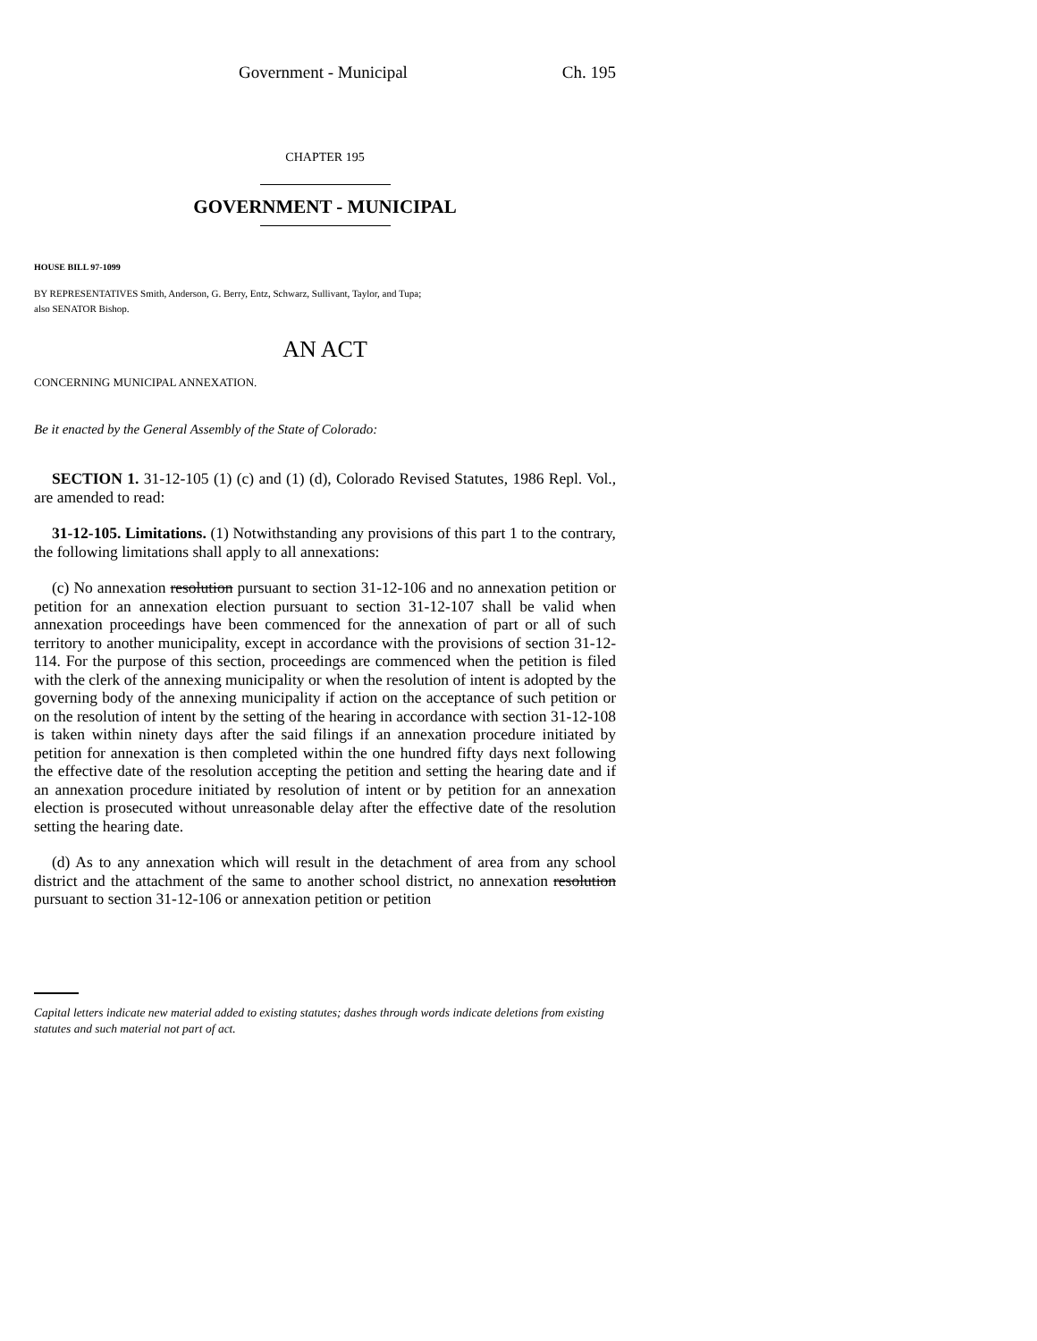Government - Municipal Ch. 195
CHAPTER 195
GOVERNMENT - MUNICIPAL
HOUSE BILL 97-1099
BY REPRESENTATIVES Smith, Anderson, G. Berry, Entz, Schwarz, Sullivant, Taylor, and Tupa;
also SENATOR Bishop.
AN ACT
CONCERNING MUNICIPAL ANNEXATION.
Be it enacted by the General Assembly of the State of Colorado:
SECTION 1. 31-12-105 (1) (c) and (1) (d), Colorado Revised Statutes, 1986 Repl. Vol., are amended to read:
31-12-105. Limitations. (1) Notwithstanding any provisions of this part 1 to the contrary, the following limitations shall apply to all annexations:
(c) No annexation resolution pursuant to section 31-12-106 and no annexation petition or petition for an annexation election pursuant to section 31-12-107 shall be valid when annexation proceedings have been commenced for the annexation of part or all of such territory to another municipality, except in accordance with the provisions of section 31-12-114. For the purpose of this section, proceedings are commenced when the petition is filed with the clerk of the annexing municipality or when the resolution of intent is adopted by the governing body of the annexing municipality if action on the acceptance of such petition or on the resolution of intent by the setting of the hearing in accordance with section 31-12-108 is taken within ninety days after the said filings if an annexation procedure initiated by petition for annexation is then completed within the one hundred fifty days next following the effective date of the resolution accepting the petition and setting the hearing date and if an annexation procedure initiated by resolution of intent or by petition for an annexation election is prosecuted without unreasonable delay after the effective date of the resolution setting the hearing date.
(d) As to any annexation which will result in the detachment of area from any school district and the attachment of the same to another school district, no annexation resolution pursuant to section 31-12-106 or annexation petition or petition
Capital letters indicate new material added to existing statutes; dashes through words indicate deletions from existing statutes and such material not part of act.